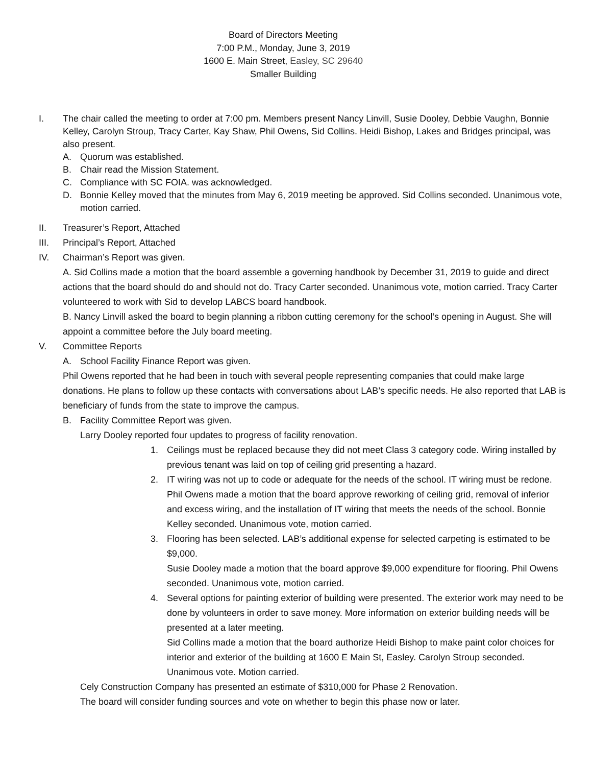Board of Directors Meeting
7:00 P.M., Monday, June 3, 2019
1600 E. Main Street, Easley, SC 29640
Smaller Building
I. The chair called the meeting to order at 7:00 pm. Members present Nancy Linvill, Susie Dooley, Debbie Vaughn, Bonnie Kelley, Carolyn Stroup, Tracy Carter, Kay Shaw, Phil Owens, Sid Collins. Heidi Bishop, Lakes and Bridges principal, was also present.
A. Quorum was established.
B. Chair read the Mission Statement.
C. Compliance with SC FOIA. was acknowledged.
D. Bonnie Kelley moved that the minutes from May 6, 2019 meeting be approved. Sid Collins seconded. Unanimous vote, motion carried.
II. Treasurer’s Report, Attached
III. Principal’s Report, Attached
IV. Chairman’s Report was given.
A. Sid Collins made a motion that the board assemble a governing handbook by December 31, 2019 to guide and direct actions that the board should do and should not do. Tracy Carter seconded. Unanimous vote, motion carried. Tracy Carter volunteered to work with Sid to develop LABCS board handbook.
B. Nancy Linvill asked the board to begin planning a ribbon cutting ceremony for the school’s opening in August. She will appoint a committee before the July board meeting.
V. Committee Reports
A. School Facility Finance Report was given.
Phil Owens reported that he had been in touch with several people representing companies that could make large donations. He plans to follow up these contacts with conversations about LAB’s specific needs. He also reported that LAB is beneficiary of funds from the state to improve the campus.
B. Facility Committee Report was given.
Larry Dooley reported four updates to progress of facility renovation.
1. Ceilings must be replaced because they did not meet Class 3 category code. Wiring installed by previous tenant was laid on top of ceiling grid presenting a hazard.
2. IT wiring was not up to code or adequate for the needs of the school. IT wiring must be redone. Phil Owens made a motion that the board approve reworking of ceiling grid, removal of inferior and excess wiring, and the installation of IT wiring that meets the needs of the school. Bonnie Kelley seconded. Unanimous vote, motion carried.
3. Flooring has been selected. LAB’s additional expense for selected carpeting is estimated to be $9,000.
Susie Dooley made a motion that the board approve $9,000 expenditure for flooring. Phil Owens seconded. Unanimous vote, motion carried.
4. Several options for painting exterior of building were presented. The exterior work may need to be done by volunteers in order to save money. More information on exterior building needs will be presented at a later meeting.
Sid Collins made a motion that the board authorize Heidi Bishop to make paint color choices for interior and exterior of the building at 1600 E Main St, Easley. Carolyn Stroup seconded. Unanimous vote. Motion carried.
Cely Construction Company has presented an estimate of $310,000 for Phase 2 Renovation.
The board will consider funding sources and vote on whether to begin this phase now or later.